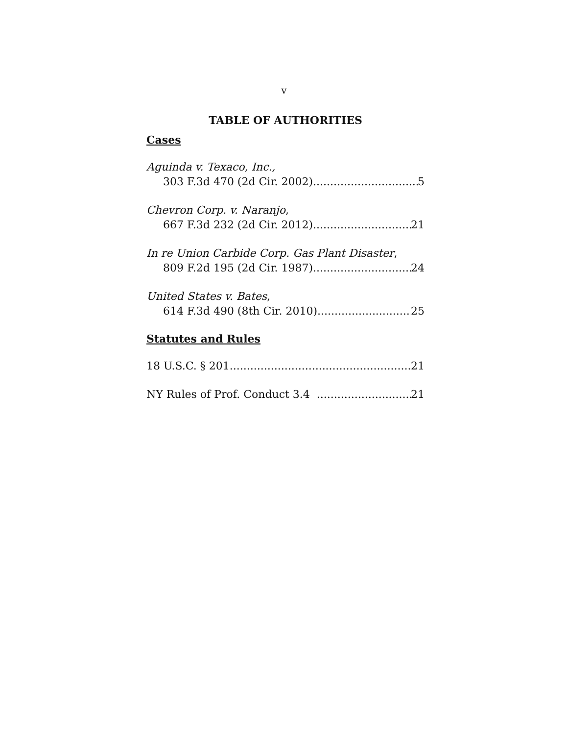v
TABLE OF AUTHORITIES
Cases
Aguinda v. Texaco, Inc.,
303 F.3d 470 (2d Cir. 2002) 5
Chevron Corp. v. Naranjo,
667 F.3d 232 (2d Cir. 2012) 21
In re Union Carbide Corp. Gas Plant Disaster,
809 F.2d 195 (2d Cir. 1987) 24
United States v. Bates,
614 F.3d 490 (8th Cir. 2010) 25
Statutes and Rules
18 U.S.C. § 201 21
NY Rules of Prof. Conduct 3.4 21